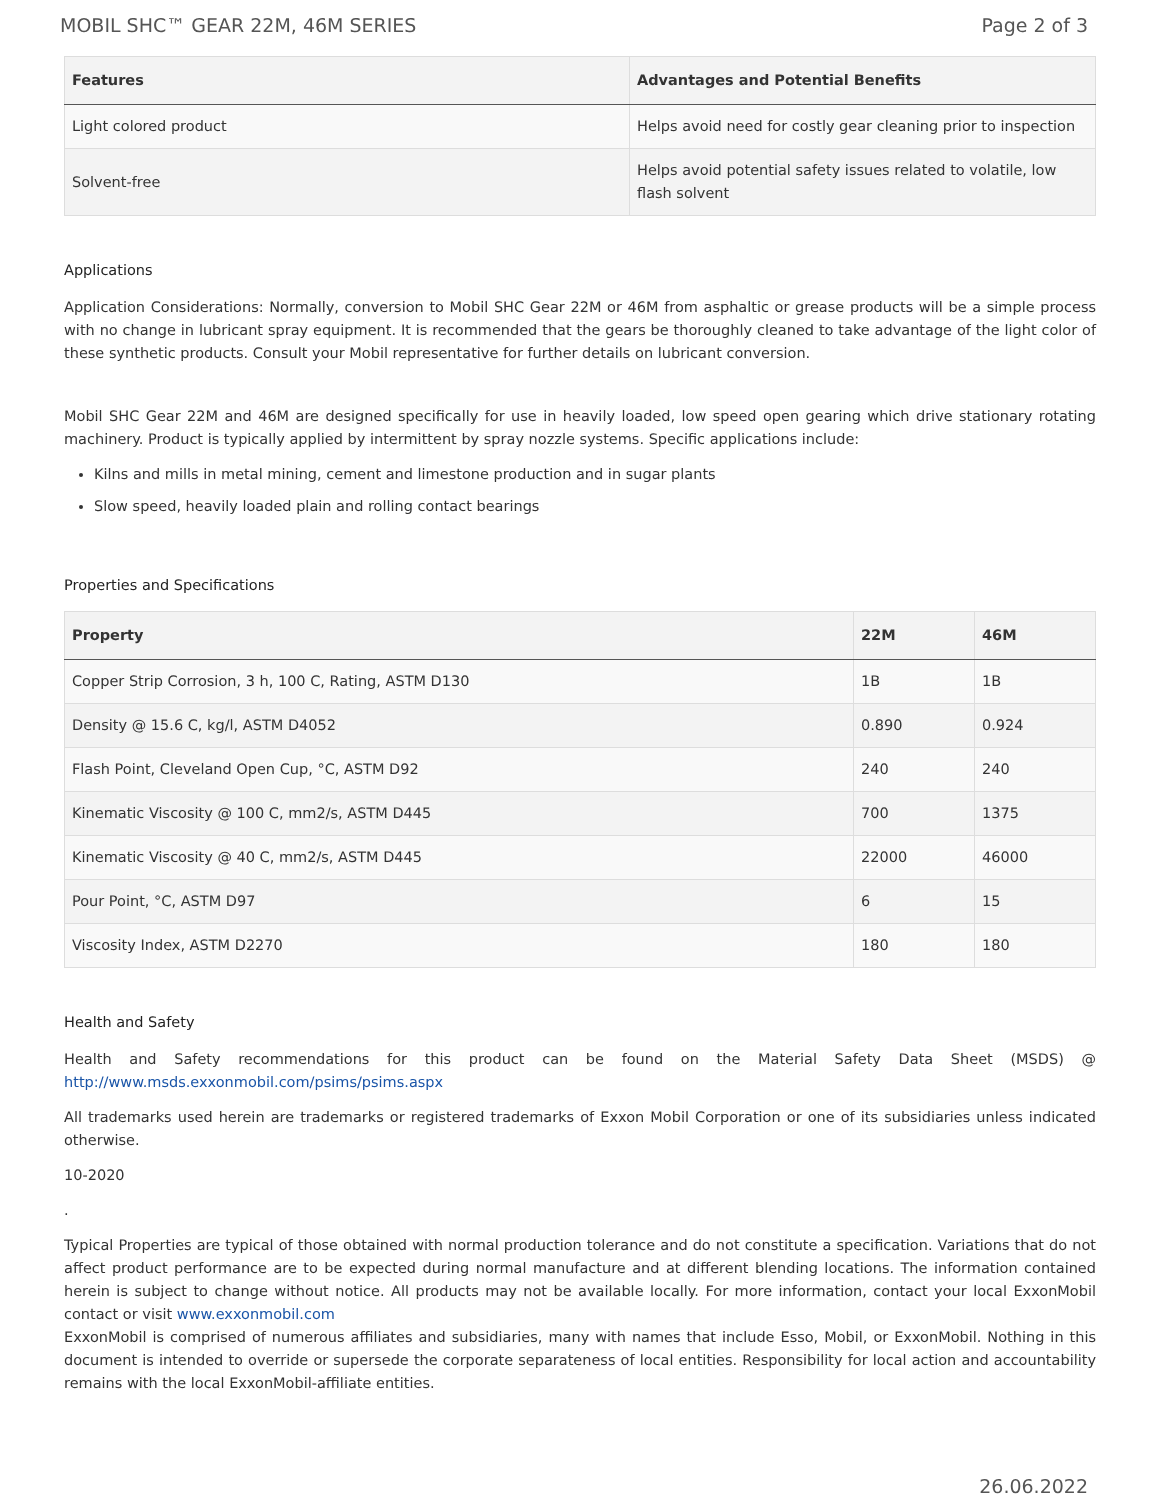MOBIL SHC™ GEAR 22M, 46M SERIES Page 2 of 3
| Features | Advantages and Potential Benefits |
| --- | --- |
| Light colored product | Helps avoid need for costly gear cleaning prior to inspection |
| Solvent-free | Helps avoid potential safety issues related to volatile, low flash solvent |
Applications
Application Considerations: Normally, conversion to Mobil SHC Gear 22M or 46M from asphaltic or grease products will be a simple process with no change in lubricant spray equipment. It is recommended that the gears be thoroughly cleaned to take advantage of the light color of these synthetic products. Consult your Mobil representative for further details on lubricant conversion.
Mobil SHC Gear 22M and 46M are designed specifically for use in heavily loaded, low speed open gearing which drive stationary rotating machinery. Product is typically applied by intermittent by spray nozzle systems. Specific applications include:
Kilns and mills in metal mining, cement and limestone production and in sugar plants
Slow speed, heavily loaded plain and rolling contact bearings
Properties and Specifications
| Property | 22M | 46M |
| --- | --- | --- |
| Copper Strip Corrosion, 3 h, 100 C, Rating, ASTM D130 | 1B | 1B |
| Density @ 15.6 C, kg/l, ASTM D4052 | 0.890 | 0.924 |
| Flash Point, Cleveland Open Cup, °C, ASTM D92 | 240 | 240 |
| Kinematic Viscosity @ 100 C, mm2/s, ASTM D445 | 700 | 1375 |
| Kinematic Viscosity @ 40 C, mm2/s, ASTM D445 | 22000 | 46000 |
| Pour Point, °C, ASTM D97 | 6 | 15 |
| Viscosity Index, ASTM D2270 | 180 | 180 |
Health and Safety
Health and Safety recommendations for this product can be found on the Material Safety Data Sheet (MSDS) @ http://www.msds.exxonmobil.com/psims/psims.aspx
All trademarks used herein are trademarks or registered trademarks of Exxon Mobil Corporation or one of its subsidiaries unless indicated otherwise.
10-2020
.
Typical Properties are typical of those obtained with normal production tolerance and do not constitute a specification. Variations that do not affect product performance are to be expected during normal manufacture and at different blending locations. The information contained herein is subject to change without notice. All products may not be available locally. For more information, contact your local ExxonMobil contact or visit www.exxonmobil.com
ExxonMobil is comprised of numerous affiliates and subsidiaries, many with names that include Esso, Mobil, or ExxonMobil. Nothing in this document is intended to override or supersede the corporate separateness of local entities. Responsibility for local action and accountability remains with the local ExxonMobil-affiliate entities.
26.06.2022